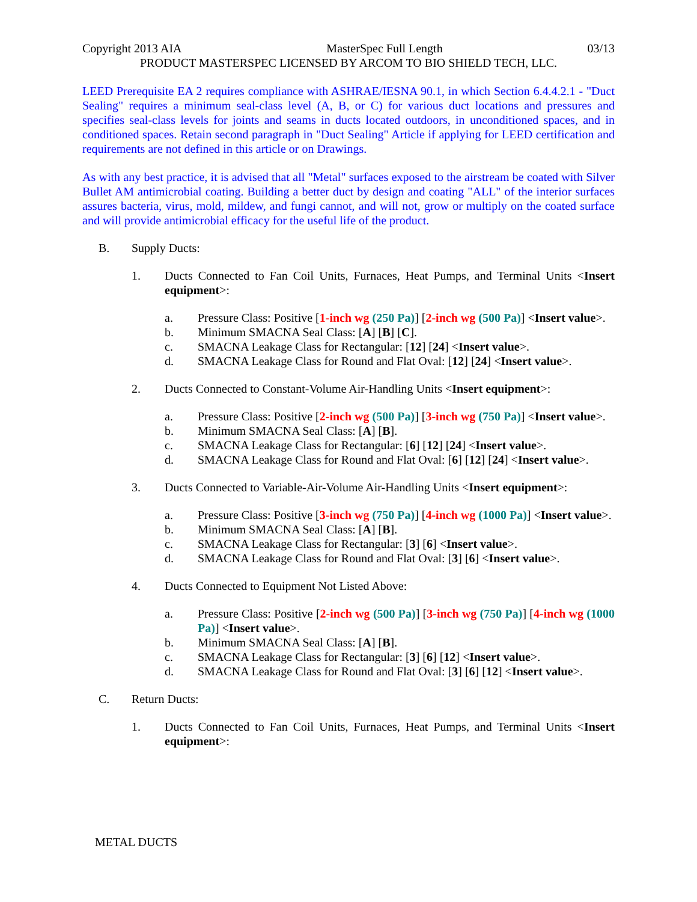Copyright 2013 AIA MasterSpec Full Length 03/13
PRODUCT MASTERSPEC LICENSED BY ARCOM TO BIO SHIELD TECH, LLC.
LEED Prerequisite EA 2 requires compliance with ASHRAE/IESNA 90.1, in which Section 6.4.4.2.1 - "Duct Sealing" requires a minimum seal-class level (A, B, or C) for various duct locations and pressures and specifies seal-class levels for joints and seams in ducts located outdoors, in unconditioned spaces, and in conditioned spaces. Retain second paragraph in "Duct Sealing" Article if applying for LEED certification and requirements are not defined in this article or on Drawings.
As with any best practice, it is advised that all "Metal" surfaces exposed to the airstream be coated with Silver Bullet AM antimicrobial coating. Building a better duct by design and coating "ALL" of the interior surfaces assures bacteria, virus, mold, mildew, and fungi cannot, and will not, grow or multiply on the coated surface and will provide antimicrobial efficacy for the useful life of the product.
B. Supply Ducts:
1. Ducts Connected to Fan Coil Units, Furnaces, Heat Pumps, and Terminal Units <Insert equipment>:
a. Pressure Class: Positive [1-inch wg (250 Pa)] [2-inch wg (500 Pa)] <Insert value>.
b. Minimum SMACNA Seal Class: [A] [B] [C].
c. SMACNA Leakage Class for Rectangular: [12] [24] <Insert value>.
d. SMACNA Leakage Class for Round and Flat Oval: [12] [24] <Insert value>.
2. Ducts Connected to Constant-Volume Air-Handling Units <Insert equipment>:
a. Pressure Class: Positive [2-inch wg (500 Pa)] [3-inch wg (750 Pa)] <Insert value>.
b. Minimum SMACNA Seal Class: [A] [B].
c. SMACNA Leakage Class for Rectangular: [6] [12] [24] <Insert value>.
d. SMACNA Leakage Class for Round and Flat Oval: [6] [12] [24] <Insert value>.
3. Ducts Connected to Variable-Air-Volume Air-Handling Units <Insert equipment>:
a. Pressure Class: Positive [3-inch wg (750 Pa)] [4-inch wg (1000 Pa)] <Insert value>.
b. Minimum SMACNA Seal Class: [A] [B].
c. SMACNA Leakage Class for Rectangular: [3] [6] <Insert value>.
d. SMACNA Leakage Class for Round and Flat Oval: [3] [6] <Insert value>.
4. Ducts Connected to Equipment Not Listed Above:
a. Pressure Class: Positive [2-inch wg (500 Pa)] [3-inch wg (750 Pa)] [4-inch wg (1000 Pa)] <Insert value>.
b. Minimum SMACNA Seal Class: [A] [B].
c. SMACNA Leakage Class for Rectangular: [3] [6] [12] <Insert value>.
d. SMACNA Leakage Class for Round and Flat Oval: [3] [6] [12] <Insert value>.
C. Return Ducts:
1. Ducts Connected to Fan Coil Units, Furnaces, Heat Pumps, and Terminal Units <Insert equipment>:
METAL DUCTS